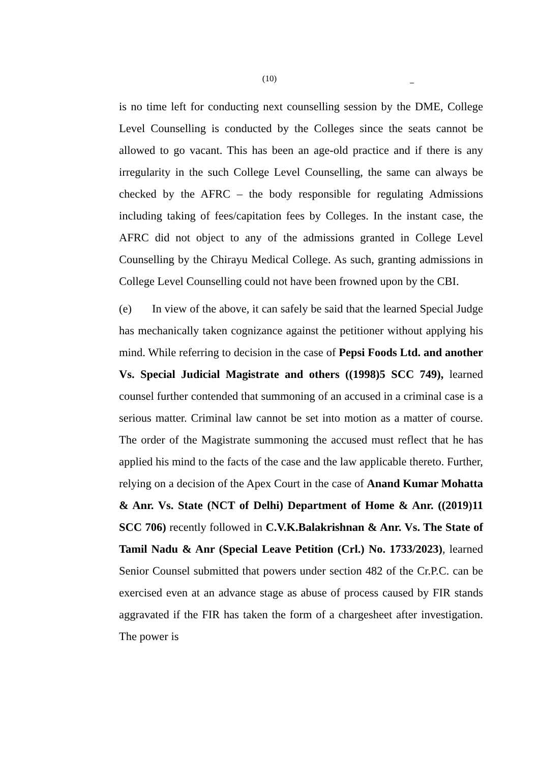(10)
is no time left for conducting next counselling session by the DME, College Level Counselling is conducted by the Colleges since the seats cannot be allowed to go vacant. This has been an age-old practice and if there is any irregularity in the such College Level Counselling, the same can always be checked by the AFRC – the body responsible for regulating Admissions including taking of fees/capitation fees by Colleges. In the instant case, the AFRC did not object to any of the admissions granted in College Level Counselling by the Chirayu Medical College. As such, granting admissions in College Level Counselling could not have been frowned upon by the CBI.
(e) In view of the above, it can safely be said that the learned Special Judge has mechanically taken cognizance against the petitioner without applying his mind. While referring to decision in the case of Pepsi Foods Ltd. and another Vs. Special Judicial Magistrate and others ((1998)5 SCC 749), learned counsel further contended that summoning of an accused in a criminal case is a serious matter. Criminal law cannot be set into motion as a matter of course. The order of the Magistrate summoning the accused must reflect that he has applied his mind to the facts of the case and the law applicable thereto. Further, relying on a decision of the Apex Court in the case of Anand Kumar Mohatta & Anr. Vs. State (NCT of Delhi) Department of Home & Anr. ((2019)11 SCC 706) recently followed in C.V.K.Balakrishnan & Anr. Vs. The State of Tamil Nadu & Anr (Special Leave Petition (Crl.) No. 1733/2023), learned Senior Counsel submitted that powers under section 482 of the Cr.P.C. can be exercised even at an advance stage as abuse of process caused by FIR stands aggravated if the FIR has taken the form of a chargesheet after investigation. The power is